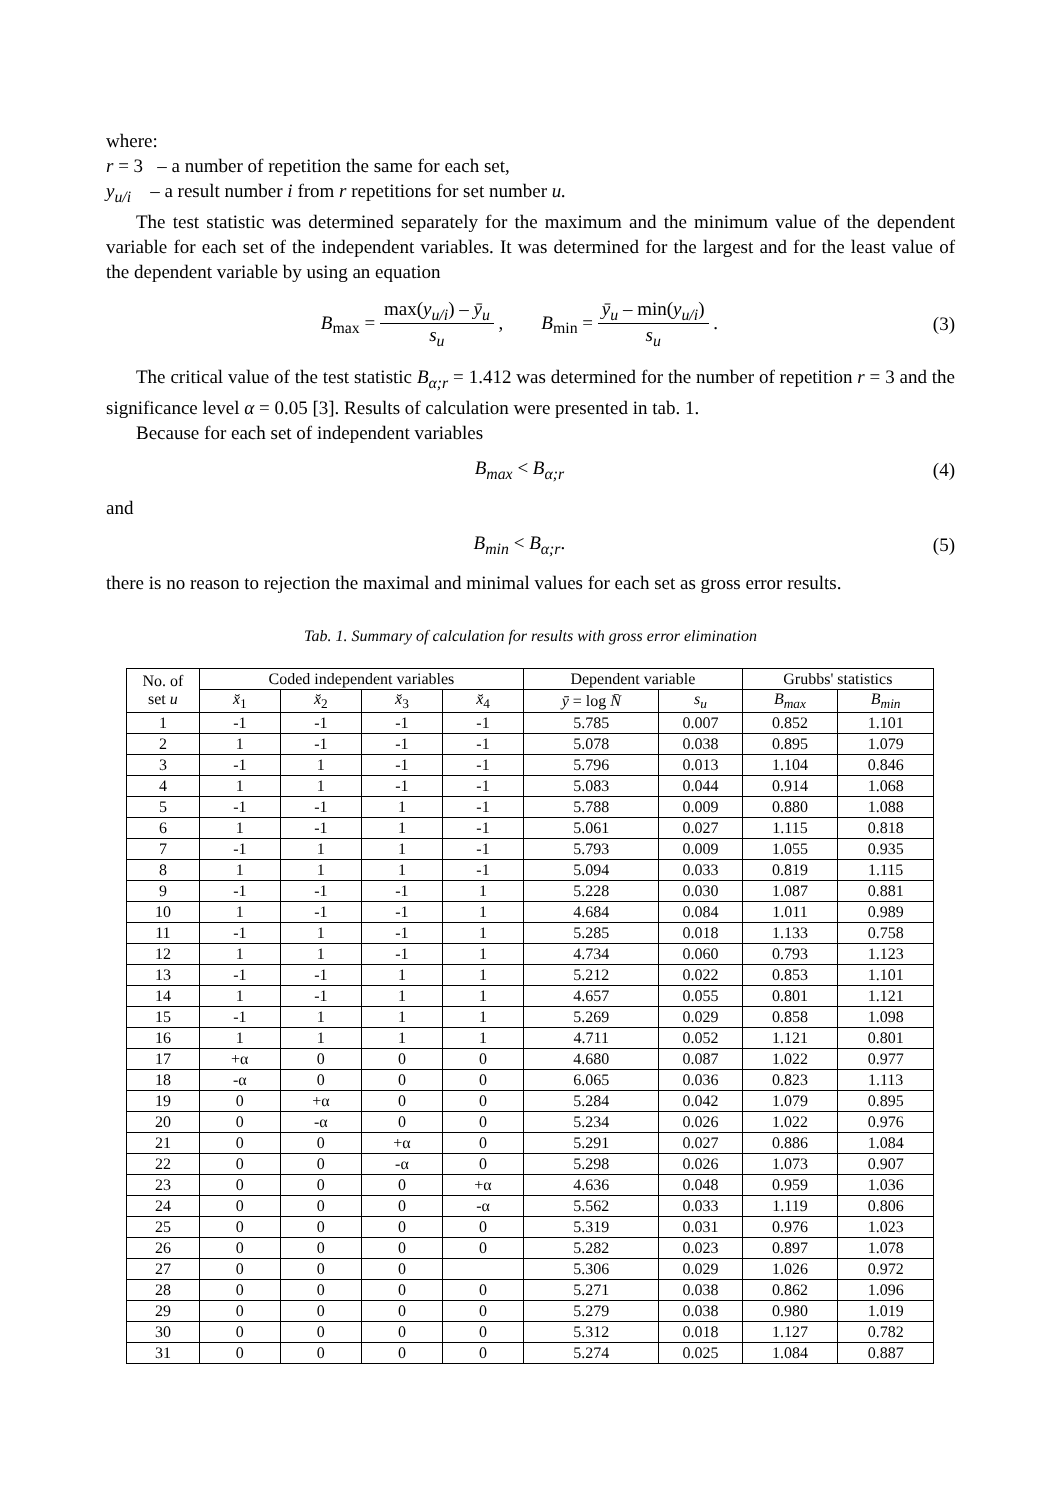where:
r = 3 – a number of repetition the same for each set,
y<sub>u/i</sub> – a result number i from r repetitions for set number u.
The test statistic was determined separately for the maximum and the minimum value of the dependent variable for each set of the independent variables. It was determined for the largest and for the least value of the dependent variable by using an equation
B<sub>max</sub> = max(y<sub>u/i</sub>) – ȳ<sub>u</sub> s<sub>u</sub> , B<sub>min</sub> = ȳ<sub>u</sub> – min(y<sub>u/i</sub>) s<sub>u</sub> .
(3)
The critical value of the test statistic B<sub>α;r</sub> = 1.412 was determined for the number of repetition r = 3 and the significance level α = 0.05 [3]. Results of calculation were presented in tab. 1.
Because for each set of independent variables
B<sub>max</sub> < B<sub>α;r</sub> (4)
and
B<sub>min</sub> < B<sub>α;r</sub>. (5)
there is no reason to rejection the maximal and minimal values for each set as gross error results.
Tab. 1. Summary of calculation for results with gross error elimination
| No. of set u | Coded independent variables | | | | Dependent variable | | Grubbs' statistics | |
| --- | --- | --- | --- | --- | --- | --- | --- | --- |
| | x̆<sub>1</sub> | x̆<sub>2</sub> | x̆<sub>3</sub> | x̆<sub>4</sub> | ȳ = log N̄ | s<sub>u</sub> | B<sub>max</sub> | B<sub>min</sub> |
| 1 | -1 | -1 | -1 | -1 | 5.785 | 0.007 | 0.852 | 1.101 |
| 2 | 1 | -1 | -1 | -1 | 5.078 | 0.038 | 0.895 | 1.079 |
| 3 | -1 | 1 | -1 | -1 | 5.796 | 0.013 | 1.104 | 0.846 |
| 4 | 1 | 1 | -1 | -1 | 5.083 | 0.044 | 0.914 | 1.068 |
| 5 | -1 | -1 | 1 | -1 | 5.788 | 0.009 | 0.880 | 1.088 |
| 6 | 1 | -1 | 1 | -1 | 5.061 | 0.027 | 1.115 | 0.818 |
| 7 | -1 | 1 | 1 | -1 | 5.793 | 0.009 | 1.055 | 0.935 |
| 8 | 1 | 1 | 1 | -1 | 5.094 | 0.033 | 0.819 | 1.115 |
| 9 | -1 | -1 | -1 | 1 | 5.228 | 0.030 | 1.087 | 0.881 |
| 10 | 1 | -1 | -1 | 1 | 4.684 | 0.084 | 1.011 | 0.989 |
| 11 | -1 | 1 | -1 | 1 | 5.285 | 0.018 | 1.133 | 0.758 |
| 12 | 1 | 1 | -1 | 1 | 4.734 | 0.060 | 0.793 | 1.123 |
| 13 | -1 | -1 | 1 | 1 | 5.212 | 0.022 | 0.853 | 1.101 |
| 14 | 1 | -1 | 1 | 1 | 4.657 | 0.055 | 0.801 | 1.121 |
| 15 | -1 | 1 | 1 | 1 | 5.269 | 0.029 | 0.858 | 1.098 |
| 16 | 1 | 1 | 1 | 1 | 4.711 | 0.052 | 1.121 | 0.801 |
| 17 | +α | 0 | 0 | 0 | 4.680 | 0.087 | 1.022 | 0.977 |
| 18 | -α | 0 | 0 | 0 | 6.065 | 0.036 | 0.823 | 1.113 |
| 19 | 0 | +α | 0 | 0 | 5.284 | 0.042 | 1.079 | 0.895 |
| 20 | 0 | -α | 0 | 0 | 5.234 | 0.026 | 1.022 | 0.976 |
| 21 | 0 | 0 | +α | 0 | 5.291 | 0.027 | 0.886 | 1.084 |
| 22 | 0 | 0 | -α | 0 | 5.298 | 0.026 | 1.073 | 0.907 |
| 23 | 0 | 0 | 0 | +α | 4.636 | 0.048 | 0.959 | 1.036 |
| 24 | 0 | 0 | 0 | -α | 5.562 | 0.033 | 1.119 | 0.806 |
| 25 | 0 | 0 | 0 | 0 | 5.319 | 0.031 | 0.976 | 1.023 |
| 26 | 0 | 0 | 0 | 0 | 5.282 | 0.023 | 0.897 | 1.078 |
| 27 | 0 | 0 | 0 | | 5.306 | 0.029 | 1.026 | 0.972 |
| 28 | 0 | 0 | 0 | 0 | 5.271 | 0.038 | 0.862 | 1.096 |
| 29 | 0 | 0 | 0 | 0 | 5.279 | 0.038 | 0.980 | 1.019 |
| 30 | 0 | 0 | 0 | 0 | 5.312 | 0.018 | 1.127 | 0.782 |
| 31 | 0 | 0 | 0 | 0 | 5.274 | 0.025 | 1.084 | 0.887 |